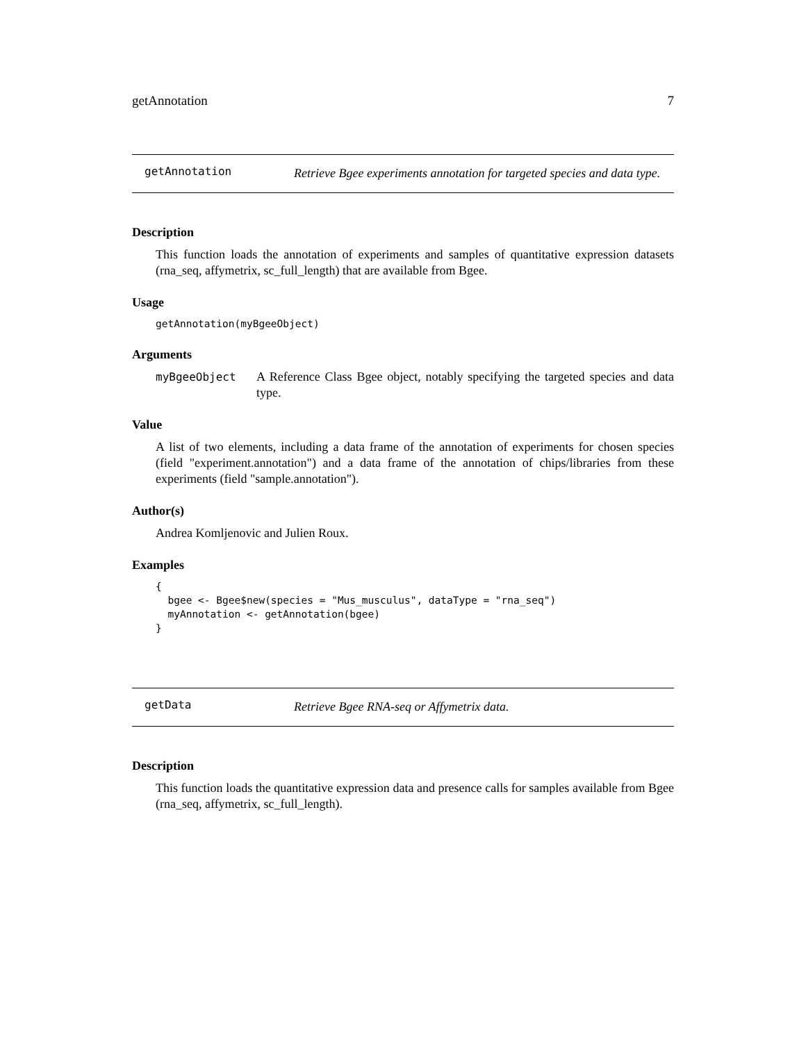getAnnotation 7
getAnnotation
Retrieve Bgee experiments annotation for targeted species and data type.
Description
This function loads the annotation of experiments and samples of quantitative expression datasets (rna_seq, affymetrix, sc_full_length) that are available from Bgee.
Usage
getAnnotation(myBgeeObject)
Arguments
myBgeeObject A Reference Class Bgee object, notably specifying the targeted species and data type.
Value
A list of two elements, including a data frame of the annotation of experiments for chosen species (field "experiment.annotation") and a data frame of the annotation of chips/libraries from these experiments (field "sample.annotation").
Author(s)
Andrea Komljenovic and Julien Roux.
Examples
{
  bgee <- Bgee$new(species = "Mus_musculus", dataType = "rna_seq")
  myAnnotation <- getAnnotation(bgee)
}
getData
Retrieve Bgee RNA-seq or Affymetrix data.
Description
This function loads the quantitative expression data and presence calls for samples available from Bgee (rna_seq, affymetrix, sc_full_length).